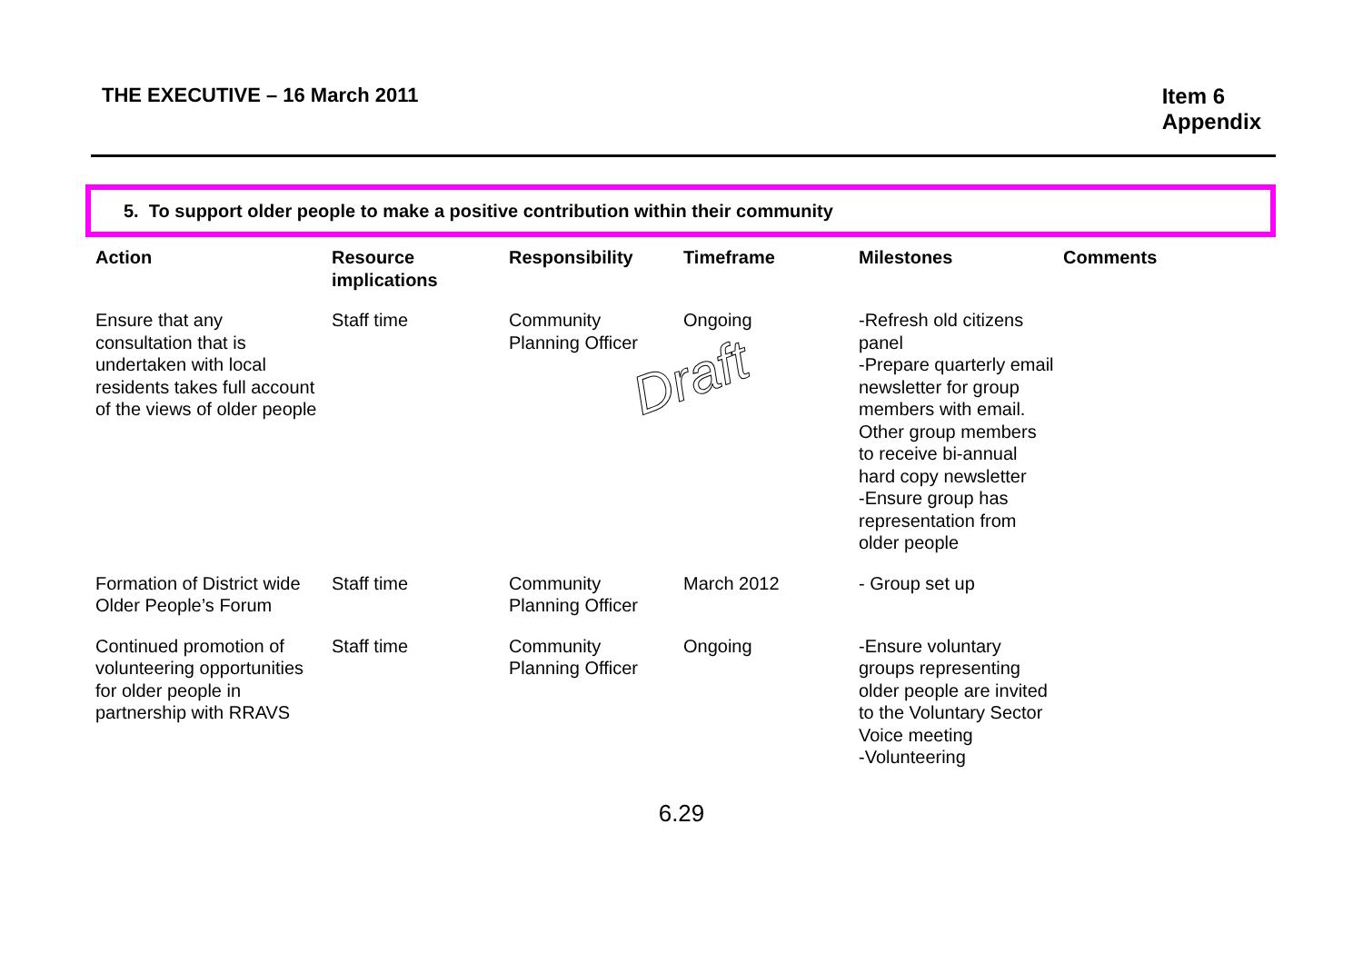THE EXECUTIVE – 16 March 2011 Item 6
Appendix
5. To support older people to make a positive contribution within their community
| Action | Resource implications | Responsibility | Timeframe | Milestones | Comments |
| --- | --- | --- | --- | --- | --- |
| Ensure that any consultation that is undertaken with local residents takes full account of the views of older people | Staff time | Community Planning Officer | Ongoing Draft | -Refresh old citizens panel -Prepare quarterly email newsletter for group members with email. Other group members to receive bi-annual hard copy newsletter -Ensure group has representation from older people | |
| Formation of District wide Older People’s Forum | Staff time | Community Planning Officer | March 2012 | - Group set up | |
| Continued promotion of volunteering opportunities for older people in partnership with RRAVS | Staff time | Community Planning Officer | Ongoing | -Ensure voluntary groups representing older people are invited to the Voluntary Sector Voice meeting -Volunteering | |
6.29